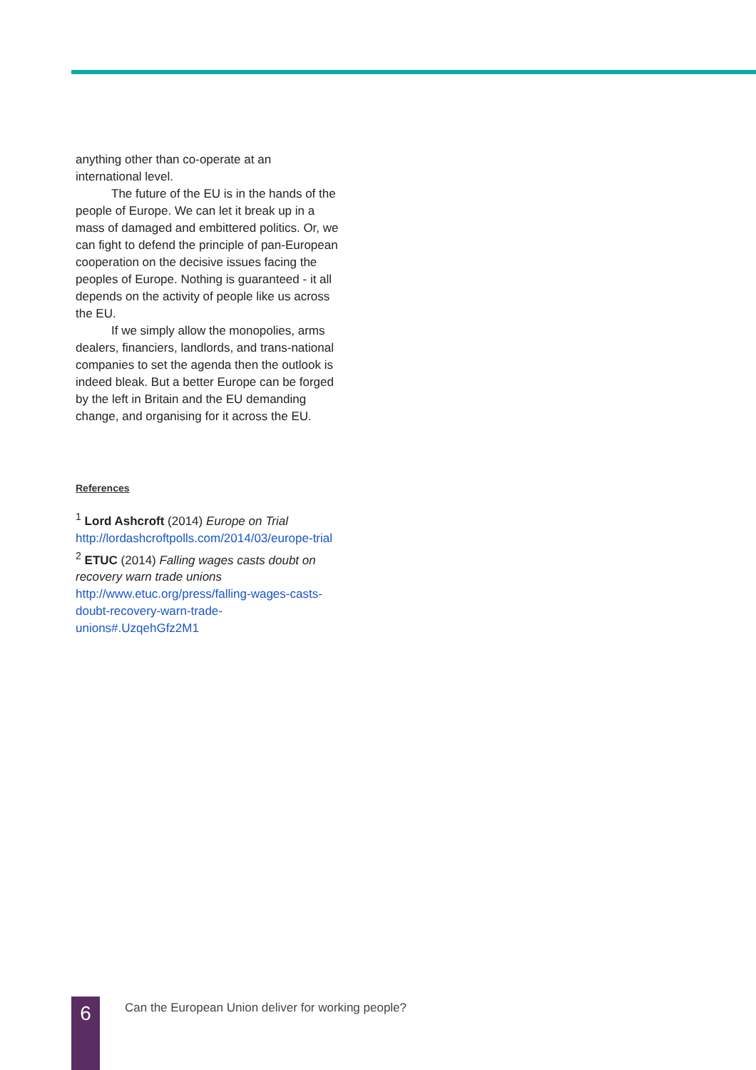anything other than co-operate at an international level.
The future of the EU is in the hands of the people of Europe. We can let it break up in a mass of damaged and embittered politics. Or, we can fight to defend the principle of pan-European cooperation on the decisive issues facing the peoples of Europe. Nothing is guaranteed - it all depends on the activity of people like us across the EU.
If we simply allow the monopolies, arms dealers, financiers, landlords, and trans-national companies to set the agenda then the outlook is indeed bleak. But a better Europe can be forged by the left in Britain and the EU demanding change, and organising for it across the EU.
References
<sup>1</sup> Lord Ashcroft (2014) Europe on Trial http://lordashcroftpolls.com/2014/03/europe-trial
<sup>2</sup> ETUC (2014) Falling wages casts doubt on recovery warn trade unions http://www.etuc.org/press/falling-wages-casts-doubt-recovery-warn-trade-unions#.UzqehGfz2M1
6
Can the European Union deliver for working people?